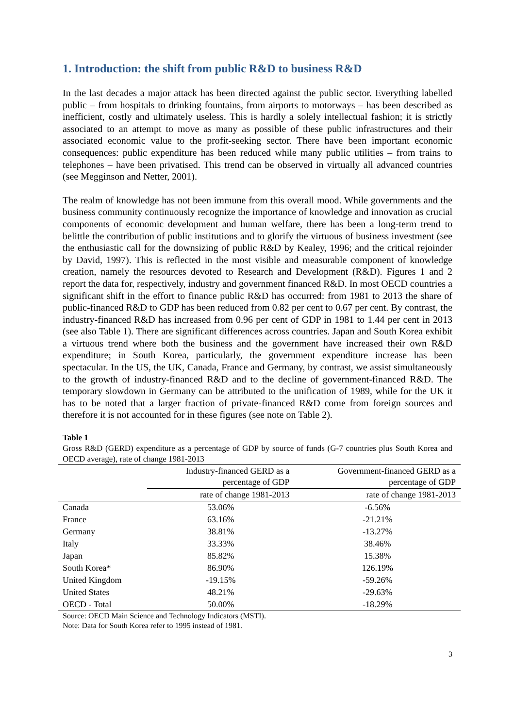1. Introduction: the shift from public R&D to business R&D
In the last decades a major attack has been directed against the public sector. Everything labelled public – from hospitals to drinking fountains, from airports to motorways – has been described as inefficient, costly and ultimately useless. This is hardly a solely intellectual fashion; it is strictly associated to an attempt to move as many as possible of these public infrastructures and their associated economic value to the profit-seeking sector. There have been important economic consequences: public expenditure has been reduced while many public utilities – from trains to telephones – have been privatised. This trend can be observed in virtually all advanced countries (see Megginson and Netter, 2001).
The realm of knowledge has not been immune from this overall mood. While governments and the business community continuously recognize the importance of knowledge and innovation as crucial components of economic development and human welfare, there has been a long-term trend to belittle the contribution of public institutions and to glorify the virtuous of business investment (see the enthusiastic call for the downsizing of public R&D by Kealey, 1996; and the critical rejoinder by David, 1997). This is reflected in the most visible and measurable component of knowledge creation, namely the resources devoted to Research and Development (R&D). Figures 1 and 2 report the data for, respectively, industry and government financed R&D. In most OECD countries a significant shift in the effort to finance public R&D has occurred: from 1981 to 2013 the share of public-financed R&D to GDP has been reduced from 0.82 per cent to 0.67 per cent. By contrast, the industry-financed R&D has increased from 0.96 per cent of GDP in 1981 to 1.44 per cent in 2013 (see also Table 1). There are significant differences across countries. Japan and South Korea exhibit a virtuous trend where both the business and the government have increased their own R&D expenditure; in South Korea, particularly, the government expenditure increase has been spectacular. In the US, the UK, Canada, France and Germany, by contrast, we assist simultaneously to the growth of industry-financed R&D and to the decline of government-financed R&D. The temporary slowdown in Germany can be attributed to the unification of 1989, while for the UK it has to be noted that a larger fraction of private-financed R&D come from foreign sources and therefore it is not accounted for in these figures (see note on Table 2).
Table 1
Gross R&D (GERD) expenditure as a percentage of GDP by source of funds (G-7 countries plus South Korea and OECD average), rate of change 1981-2013
| | Industry-financed GERD as a percentage of GDP | Government-financed GERD as a percentage of GDP |
| --- | --- | --- |
| | rate of change 1981-2013 | rate of change 1981-2013 |
| Canada | 53.06% | -6.56% |
| France | 63.16% | -21.21% |
| Germany | 38.81% | -13.27% |
| Italy | 33.33% | 38.46% |
| Japan | 85.82% | 15.38% |
| South Korea* | 86.90% | 126.19% |
| United Kingdom | -19.15% | -59.26% |
| United States | 48.21% | -29.63% |
| OECD - Total | 50.00% | -18.29% |
Source: OECD Main Science and Technology Indicators (MSTI).
Note: Data for South Korea refer to 1995 instead of 1981.
3